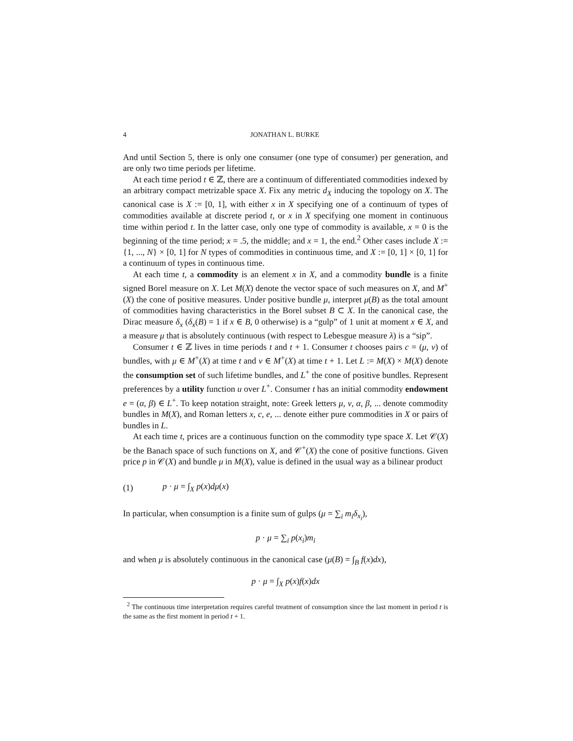4 JONATHAN L. BURKE
And until Section 5, there is only one consumer (one type of consumer) per generation, and are only two time periods per lifetime.
At each time period t ∈ ℤ, there are a continuum of differentiated commodities indexed by an arbitrary compact metrizable space X. Fix any metric d<sub>X</sub> inducing the topology on X. The canonical case is X := [0, 1], with either x in X specifying one of a continuum of types of commodities available at discrete period t, or x in X specifying one moment in continuous time within period t. In the latter case, only one type of commodity is available, x = 0 is the beginning of the time period; x = .5, the middle; and x = 1, the end.<sup>2</sup> Other cases include X := {1, ..., N} × [0, 1] for N types of commodities in continuous time, and X := [0, 1] × [0, 1] for a continuum of types in continuous time.
At each time t, a commodity is an element x in X, and a commodity bundle is a finite signed Borel measure on X. Let M(X) denote the vector space of such measures on X, and M<sup>+</sup>(X) the cone of positive measures. Under positive bundle μ, interpret μ(B) as the total amount of commodities having characteristics in the Borel subset B ⊂ X. In the canonical case, the Dirac measure δ<sub>x</sub> (δ<sub>x</sub>(B) = 1 if x ∈ B, 0 otherwise) is a “gulp” of 1 unit at moment x ∈ X, and a measure μ that is absolutely continuous (with respect to Lebesgue measure λ) is a “sip”.
Consumer t ∈ ℤ lives in time periods t and t + 1. Consumer t chooses pairs c = (μ, ν) of bundles, with μ ∈ M<sup>+</sup>(X) at time t and ν ∈ M<sup>+</sup>(X) at time t + 1. Let L := M(X) × M(X) denote the consumption set of such lifetime bundles, and L<sup>+</sup> the cone of positive bundles. Represent preferences by a utility function u over L<sup>+</sup>. Consumer t has an initial commodity endowment e = (α, β) ∈ L<sup>+</sup>. To keep notation straight, note: Greek letters μ, ν, α, β, ... denote commodity bundles in M(X), and Roman letters x, c, e, ... denote either pure commodities in X or pairs of bundles in L.
At each time t, prices are a continuous function on the commodity type space X. Let 𝒞(X) be the Banach space of such functions on X, and 𝒞<sup>+</sup>(X) the cone of positive functions. Given price p in 𝒞(X) and bundle μ in M(X), value is defined in the usual way as a bilinear product
(1) p · μ = ∫<sub>X</sub> p(x)dμ(x)
In particular, when consumption is a finite sum of gulps (μ = ∑<sub>i</sub> m<sub>i</sub>δ<sub>x<sub>i</sub></sub>),
p · μ = ∑<sub>i</sub> p(x<sub>i</sub>)m<sub>i</sub>
and when μ is absolutely continuous in the canonical case (μ(B) = ∫<sub>B</sub> f(x)dx),
p · μ = ∫<sub>X</sub> p(x)f(x)dx
<sup>2</sup> The continuous time interpretation requires careful treatment of consumption since the last moment in period t is the same as the first moment in period t + 1.